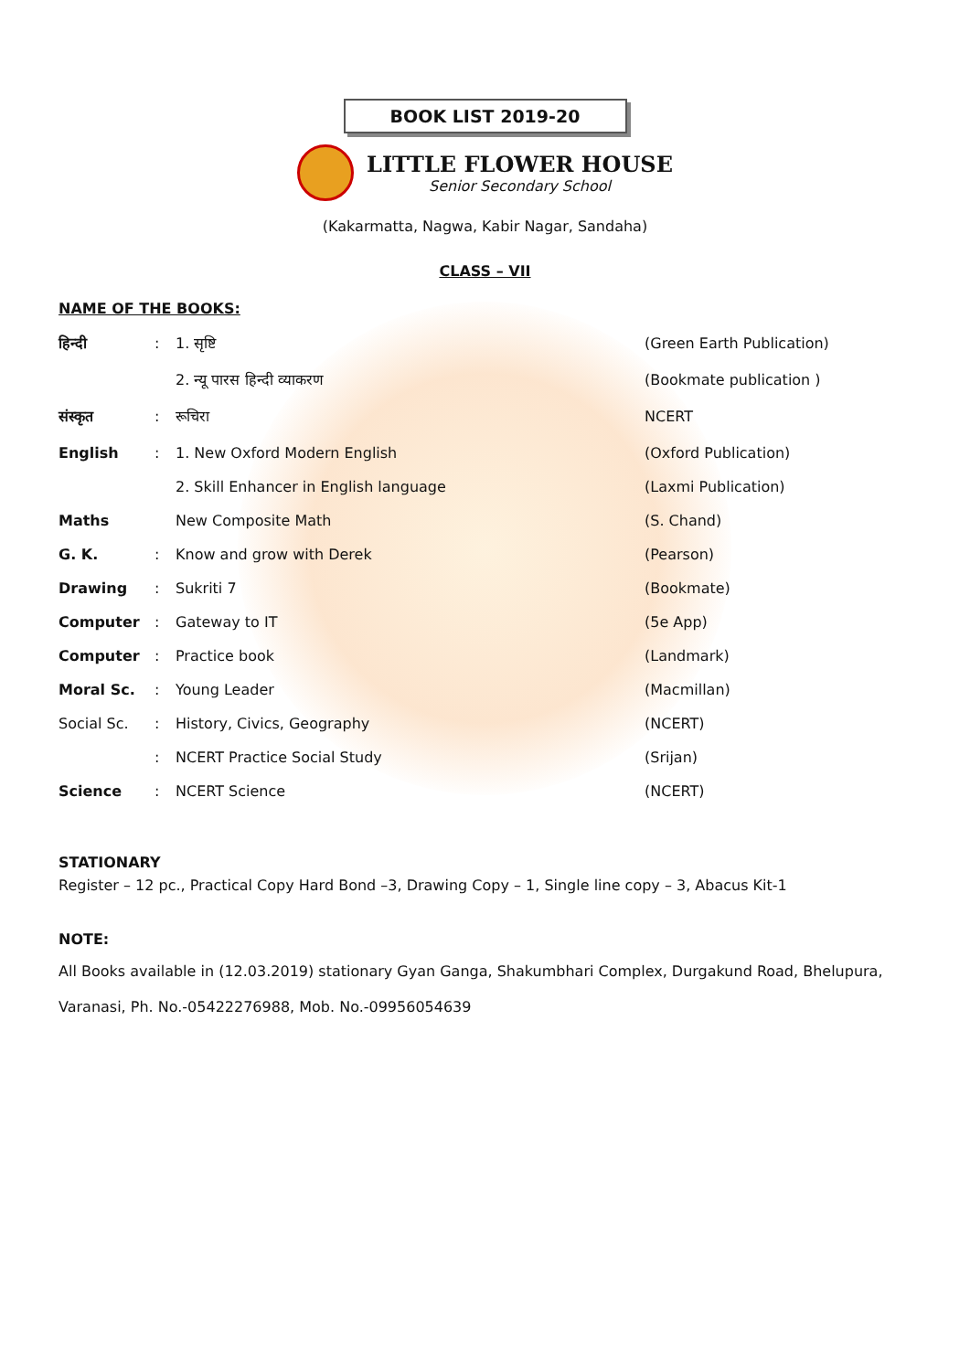BOOK LIST 2019-20
LITTLE FLOWER HOUSE
Senior Secondary School
(Kakarmatta, Nagwa, Kabir Nagar, Sandaha)
CLASS – VII
NAME OF THE BOOKS:
| हिन्दी | : | 1. सृष्टि | (Green Earth Publication) |
| | | 2. न्यू पारस हिन्दी व्याकरण | (Bookmate publication ) |
| संस्कृत | : | रूचिरा | NCERT |
| English | : | 1. New Oxford Modern English | (Oxford Publication) |
| | | 2. Skill Enhancer in English language | (Laxmi Publication) |
| Maths | | New Composite Math | (S. Chand) |
| G. K. | : | Know and grow with Derek | (Pearson) |
| Drawing | : | Sukriti 7 | (Bookmate) |
| Computer | : | Gateway to IT | (5e App) |
| Computer | : | Practice book | (Landmark) |
| Moral Sc. | : | Young Leader | (Macmillan) |
| Social Sc. | : | History, Civics, Geography | (NCERT) |
| | : | NCERT Practice Social Study | (Srijan) |
| Science | : | NCERT Science | (NCERT) |
STATIONARY
Register – 12 pc., Practical Copy Hard Bond –3, Drawing Copy – 1, Single line copy – 3, Abacus Kit-1
NOTE:
All Books available in (12.03.2019) stationary Gyan Ganga, Shakumbhari Complex, Durgakund Road, Bhelupura, Varanasi, Ph. No.-05422276988, Mob. No.-09956054639